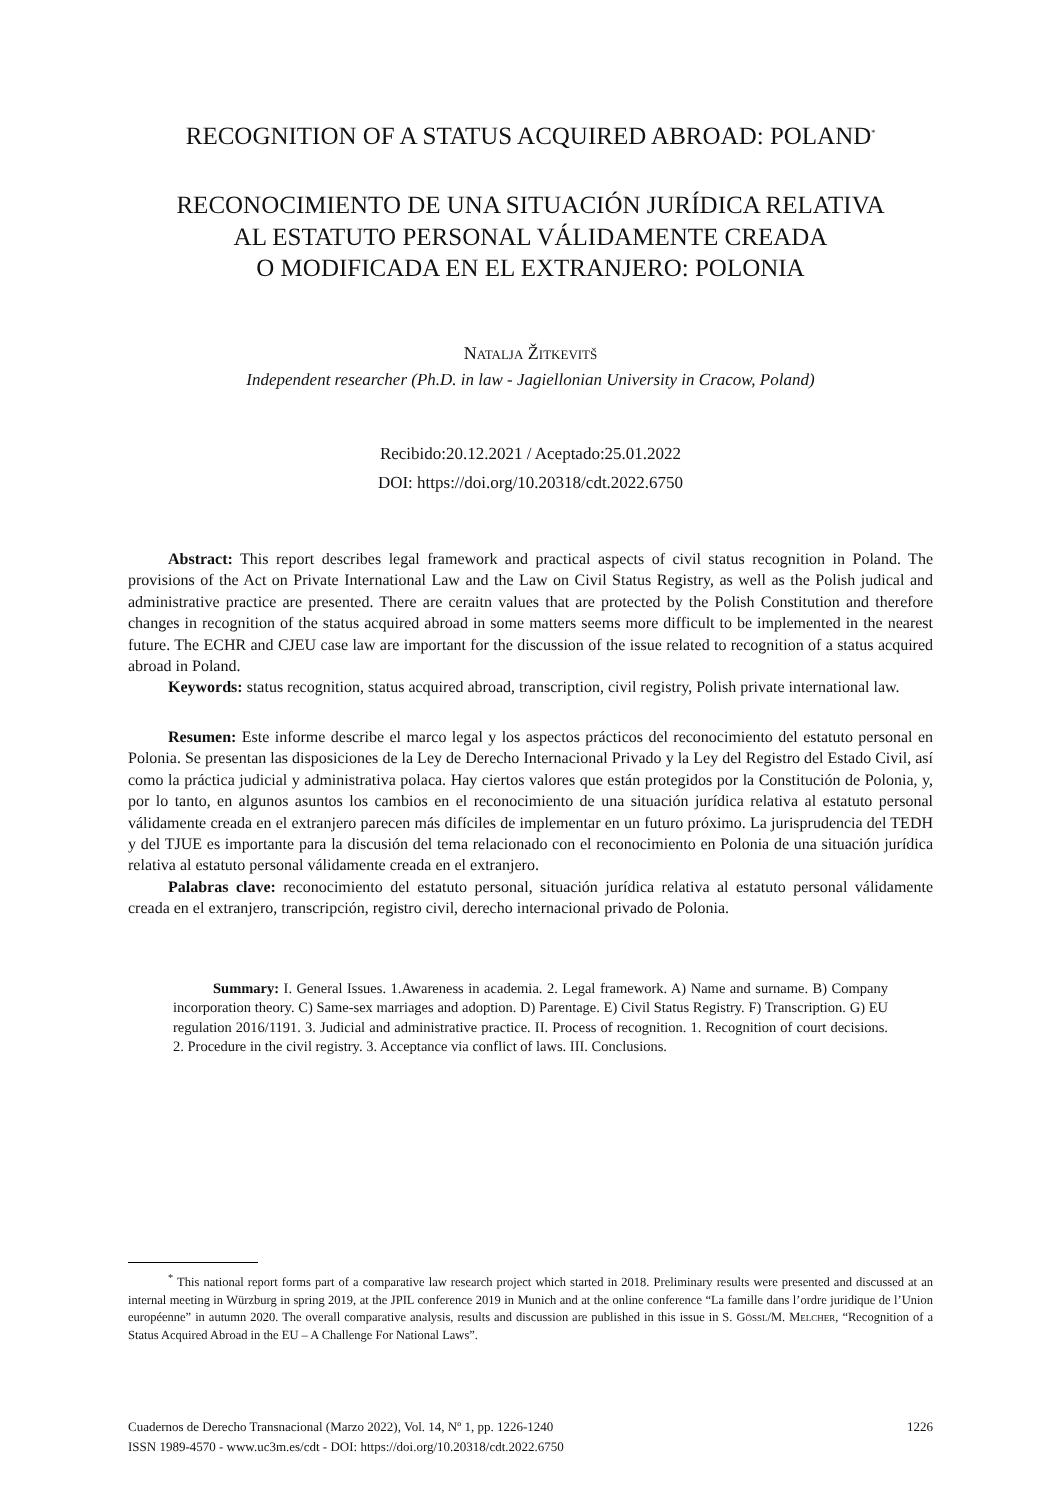RECOGNITION OF A STATUS ACQUIRED ABROAD: POLAND<sup>*</sup>
RECONOCIMIENTO DE UNA SITUACIÓN JURÍDICA RELATIVA
AL ESTATUTO PERSONAL VÁLIDAMENTE CREADA
O MODIFICADA EN EL EXTRANJERO: POLONIA
Natalja Žitkevitš
Independent researcher (Ph.D. in law - Jagiellonian University in Cracow, Poland)
Recibido:20.12.2021 / Aceptado:25.01.2022
DOI: https://doi.org/10.20318/cdt.2022.6750
Abstract: This report describes legal framework and practical aspects of civil status recognition in Poland. The provisions of the Act on Private International Law and the Law on Civil Status Registry, as well as the Polish judical and administrative practice are presented. There are ceraitn values that are protected by the Polish Constitution and therefore changes in recognition of the status acquired abroad in some matters seems more difficult to be implemented in the nearest future. The ECHR and CJEU case law are important for the discussion of the issue related to recognition of a status acquired abroad in Poland.
Keywords: status recognition, status acquired abroad, transcription, civil registry, Polish private international law.
Resumen: Este informe describe el marco legal y los aspectos prácticos del reconocimiento del estatuto personal en Polonia. Se presentan las disposiciones de la Ley de Derecho Internacional Privado y la Ley del Registro del Estado Civil, así como la práctica judicial y administrativa polaca. Hay ciertos valores que están protegidos por la Constitución de Polonia, y, por lo tanto, en algunos asuntos los cambios en el reconocimiento de una situación jurídica relativa al estatuto personal válidamente creada en el extranjero parecen más difíciles de implementar en un futuro próximo. La jurisprudencia del TEDH y del TJUE es importante para la discusión del tema relacionado con el reconocimiento en Polonia de una situación jurídica relativa al estatuto personal válidamente creada en el extranjero.
Palabras clave: reconocimiento del estatuto personal, situación jurídica relativa al estatuto personal válidamente creada en el extranjero, transcripción, registro civil, derecho internacional privado de Polonia.
Summary: I. General Issues. 1.Awareness in academia. 2. Legal framework. A) Name and surname. B) Company incorporation theory. C) Same-sex marriages and adoption. D) Parentage. E) Civil Status Registry. F) Transcription. G) EU regulation 2016/1191. 3. Judicial and administrative practice. II. Process of recognition. 1. Recognition of court decisions. 2. Procedure in the civil registry. 3. Acceptance via conflict of laws. III. Conclusions.
<sup>*</sup> This national report forms part of a comparative law research project which started in 2018. Preliminary results were presented and discussed at an internal meeting in Würzburg in spring 2019, at the JPIL conference 2019 in Munich and at the online conference “La famille dans l’ordre juridique de l’Union européenne” in autumn 2020. The overall comparative analysis, results and discussion are published in this issue in S. Gössl/M. Melcher, “Recognition of a Status Acquired Abroad in the EU – A Challenge For National Laws”.
Cuadernos de Derecho Transnacional (Marzo 2022), Vol. 14, Nº 1, pp. 1226-1240
ISSN 1989-4570 - www.uc3m.es/cdt - DOI: https://doi.org/10.20318/cdt.2022.6750
1226